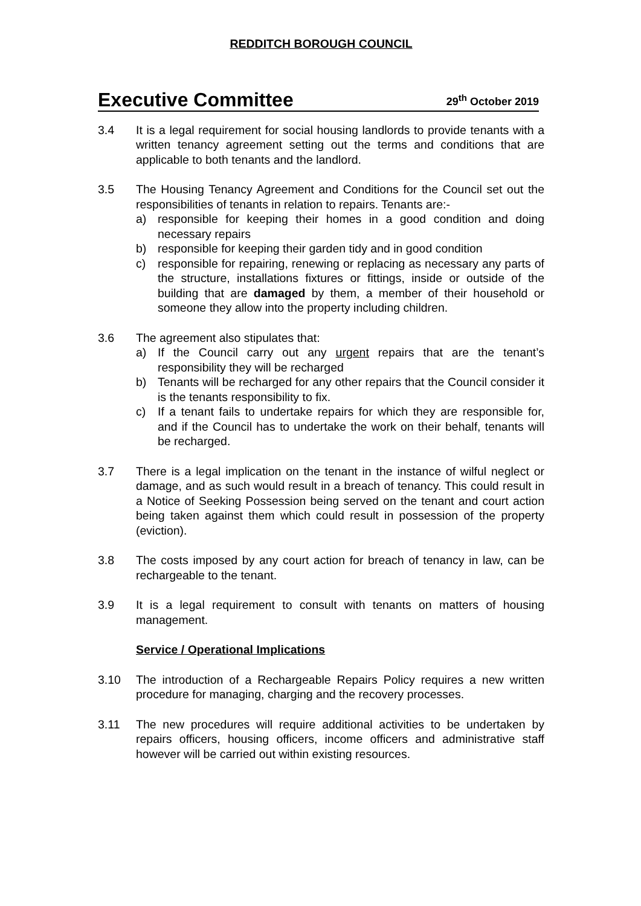REDDITCH BOROUGH COUNCIL
Executive Committee
29<sup>th</sup> October 2019
3.4 It is a legal requirement for social housing landlords to provide tenants with a written tenancy agreement setting out the terms and conditions that are applicable to both tenants and the landlord.
3.5 The Housing Tenancy Agreement and Conditions for the Council set out the responsibilities of tenants in relation to repairs. Tenants are:-
a) responsible for keeping their homes in a good condition and doing necessary repairs
b) responsible for keeping their garden tidy and in good condition
c) responsible for repairing, renewing or replacing as necessary any parts of the structure, installations fixtures or fittings, inside or outside of the building that are damaged by them, a member of their household or someone they allow into the property including children.
3.6 The agreement also stipulates that:
a) If the Council carry out any urgent repairs that are the tenant’s responsibility they will be recharged
b) Tenants will be recharged for any other repairs that the Council consider it is the tenants responsibility to fix.
c) If a tenant fails to undertake repairs for which they are responsible for, and if the Council has to undertake the work on their behalf, tenants will be recharged.
3.7 There is a legal implication on the tenant in the instance of wilful neglect or damage, and as such would result in a breach of tenancy. This could result in a Notice of Seeking Possession being served on the tenant and court action being taken against them which could result in possession of the property (eviction).
3.8 The costs imposed by any court action for breach of tenancy in law, can be rechargeable to the tenant.
3.9 It is a legal requirement to consult with tenants on matters of housing management.
Service / Operational Implications
3.10 The introduction of a Rechargeable Repairs Policy requires a new written procedure for managing, charging and the recovery processes.
3.11 The new procedures will require additional activities to be undertaken by repairs officers, housing officers, income officers and administrative staff however will be carried out within existing resources.